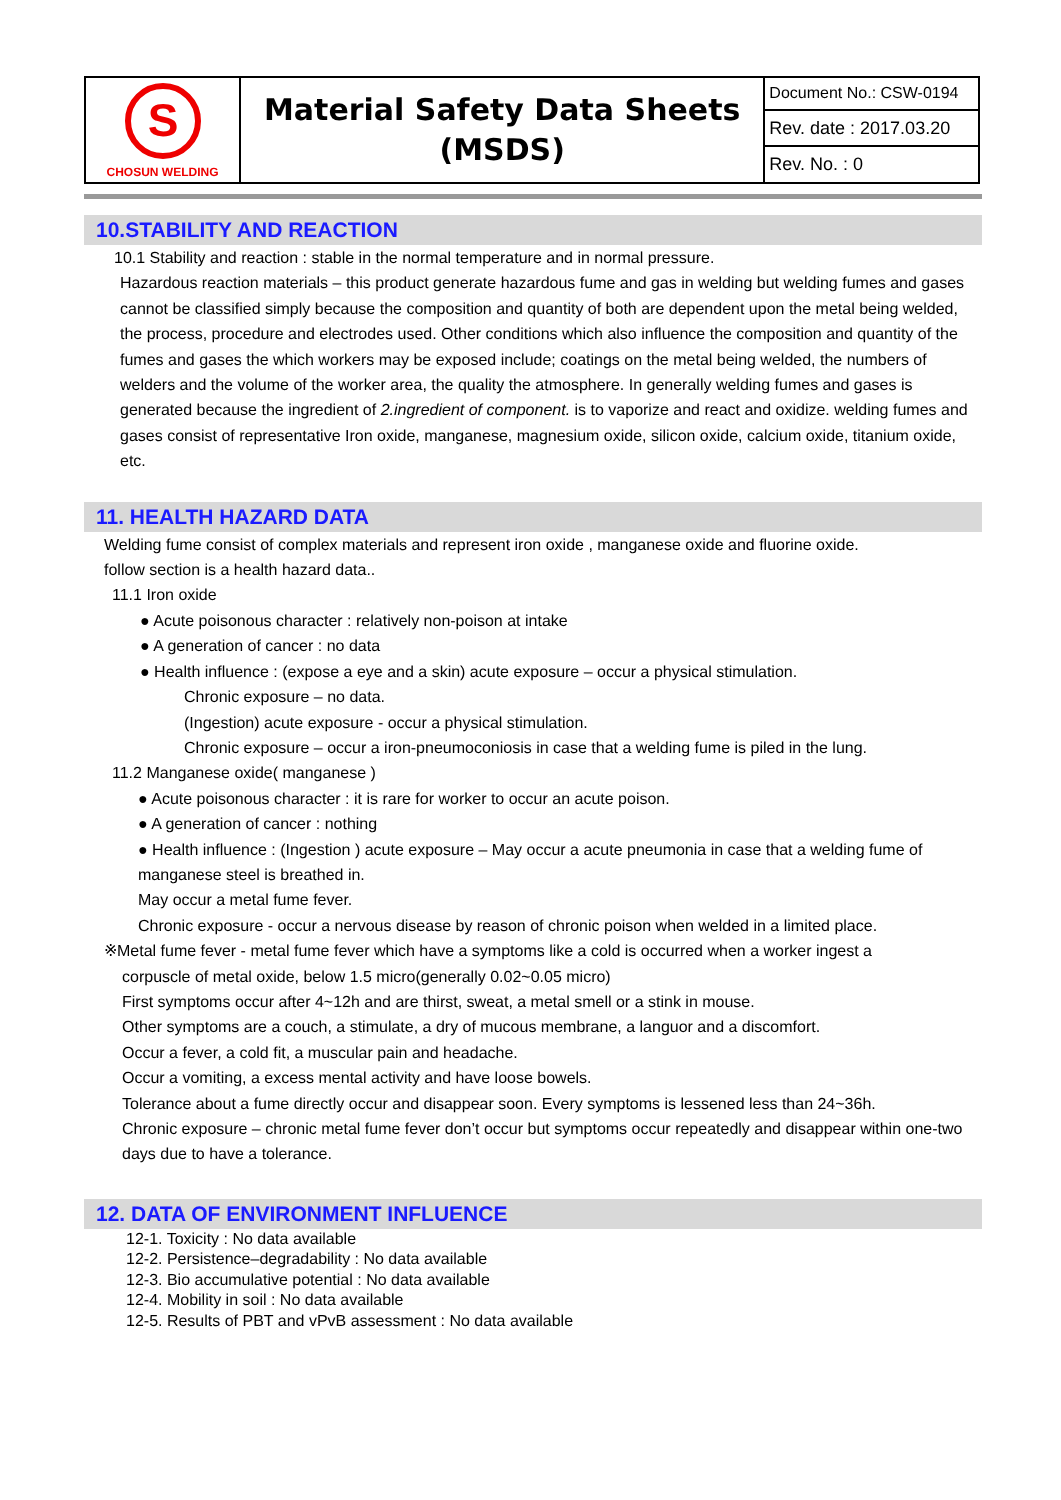| S CHOSUN WELDING | Material Safety Data Sheets (MSDS) | Document No.: CSW-0194 |
| | | Rev. date : 2017.03.20 |
| | | Rev. No. : 0 |
10.STABILITY AND REACTION
10.1 Stability and reaction : stable in the normal temperature and in normal pressure.
Hazardous reaction materials – this product generate hazardous fume and gas in welding but welding fumes and gases cannot be classified simply because the composition and quantity of both are dependent upon the metal being welded, the process, procedure and electrodes used. Other conditions which also influence the composition and quantity of the fumes and gases the which workers may be exposed include; coatings on the metal being welded, the numbers of welders and the volume of the worker area, the quality the atmosphere. In generally welding fumes and gases is generated because the ingredient of 2.ingredient of component. is to vaporize and react and oxidize. welding fumes and gases consist of representative Iron oxide, manganese, magnesium oxide, silicon oxide, calcium oxide, titanium oxide, etc.
11. HEALTH HAZARD DATA
Welding fume consist of complex materials and represent iron oxide , manganese oxide and fluorine oxide.
follow section is a health hazard data..
11.1 Iron oxide
● Acute poisonous character : relatively non-poison at intake
● A generation of cancer : no data
● Health influence : (expose a eye and a skin) acute exposure – occur a physical stimulation.
Chronic exposure – no data.
(Ingestion) acute exposure - occur a physical stimulation.
Chronic exposure – occur a iron-pneumoconiosis in case that a welding fume is piled in the lung.
11.2 Manganese oxide( manganese )
● Acute poisonous character : it is rare for worker to occur an acute poison.
● A generation of cancer : nothing
● Health influence : (Ingestion ) acute exposure – May occur a acute pneumonia in case that a welding fume of manganese steel is breathed in.
May occur a metal fume fever.
Chronic exposure - occur a nervous disease by reason of chronic poison when welded in a limited place.
※Metal fume fever - metal fume fever which have a symptoms like a cold is occurred when a worker ingest a
corpuscle of metal oxide, below 1.5 micro(generally 0.02~0.05 micro)
First symptoms occur after 4~12h and are thirst, sweat, a metal smell or a stink in mouse.
Other symptoms are a couch, a stimulate, a dry of mucous membrane, a languor and a discomfort.
Occur a fever, a cold fit, a muscular pain and headache.
Occur a vomiting, a excess mental activity and have loose bowels.
Tolerance about a fume directly occur and disappear soon. Every symptoms is lessened less than 24~36h.
Chronic exposure – chronic metal fume fever don’t occur but symptoms occur repeatedly and disappear within one-two days due to have a tolerance.
12. DATA OF ENVIRONMENT INFLUENCE
12-1. Toxicity : No data available
12-2. Persistence–degradability : No data available
12-3. Bio accumulative potential : No data available
12-4. Mobility in soil : No data available
12-5. Results of PBT and vPvB assessment : No data available